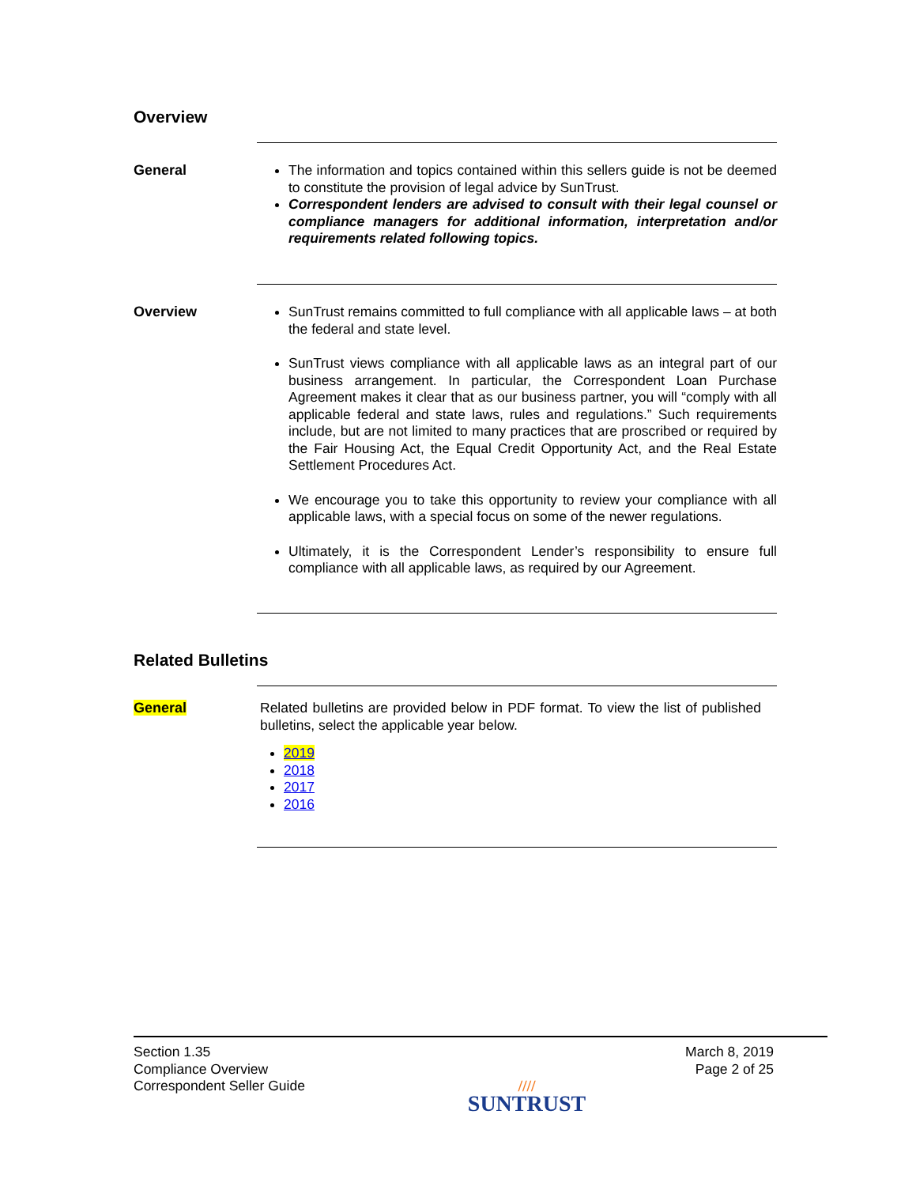Overview
General
The information and topics contained within this sellers guide is not be deemed to constitute the provision of legal advice by SunTrust.
Correspondent lenders are advised to consult with their legal counsel or compliance managers for additional information, interpretation and/or requirements related following topics.
Overview
SunTrust remains committed to full compliance with all applicable laws – at both the federal and state level.
SunTrust views compliance with all applicable laws as an integral part of our business arrangement. In particular, the Correspondent Loan Purchase Agreement makes it clear that as our business partner, you will “comply with all applicable federal and state laws, rules and regulations.” Such requirements include, but are not limited to many practices that are proscribed or required by the Fair Housing Act, the Equal Credit Opportunity Act, and the Real Estate Settlement Procedures Act.
We encourage you to take this opportunity to review your compliance with all applicable laws, with a special focus on some of the newer regulations.
Ultimately, it is the Correspondent Lender’s responsibility to ensure full compliance with all applicable laws, as required by our Agreement.
Related Bulletins
General
Related bulletins are provided below in PDF format. To view the list of published bulletins, select the applicable year below.
2019
2018
2017
2016
Section 1.35
Compliance Overview
Correspondent Seller Guide
////
SUNTRUST
March 8, 2019
Page 2 of 25